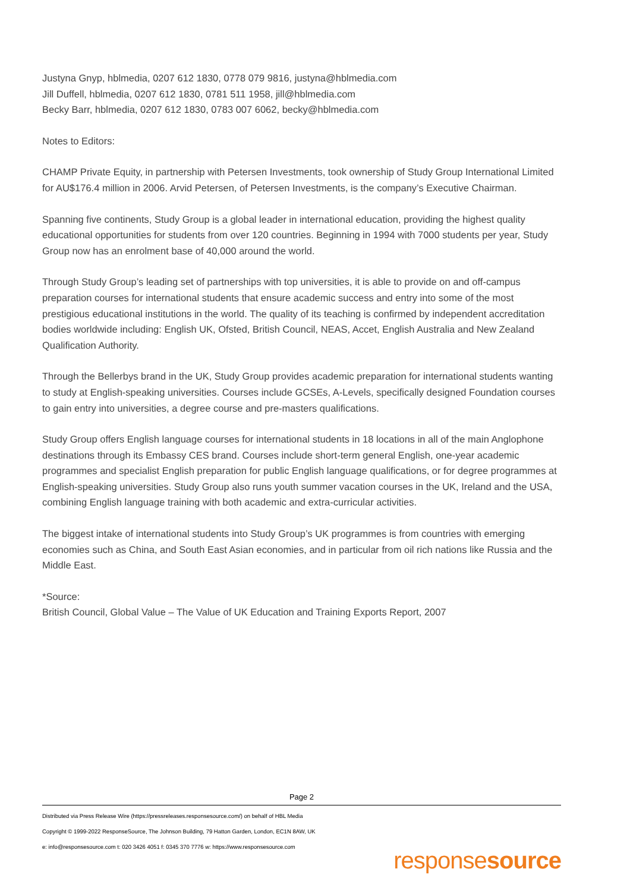Justyna Gnyp, hblmedia, 0207 612 1830, 0778 079 9816, justyna@hblmedia.com
Jill Duffell, hblmedia, 0207 612 1830, 0781 511 1958, jill@hblmedia.com
Becky Barr, hblmedia, 0207 612 1830, 0783 007 6062, becky@hblmedia.com
Notes to Editors:
CHAMP Private Equity, in partnership with Petersen Investments, took ownership of Study Group International Limited for AU$176.4 million in 2006. Arvid Petersen, of Petersen Investments, is the company’s Executive Chairman.
Spanning five continents, Study Group is a global leader in international education, providing the highest quality educational opportunities for students from over 120 countries. Beginning in 1994 with 7000 students per year, Study Group now has an enrolment base of 40,000 around the world.
Through Study Group’s leading set of partnerships with top universities, it is able to provide on and off-campus preparation courses for international students that ensure academic success and entry into some of the most prestigious educational institutions in the world. The quality of its teaching is confirmed by independent accreditation bodies worldwide including: English UK, Ofsted, British Council, NEAS, Accet, English Australia and New Zealand Qualification Authority.
Through the Bellerbys brand in the UK, Study Group provides academic preparation for international students wanting to study at English-speaking universities. Courses include GCSEs, A-Levels, specifically designed Foundation courses to gain entry into universities, a degree course and pre-masters qualifications.
Study Group offers English language courses for international students in 18 locations in all of the main Anglophone destinations through its Embassy CES brand. Courses include short-term general English, one-year academic programmes and specialist English preparation for public English language qualifications, or for degree programmes at English-speaking universities. Study Group also runs youth summer vacation courses in the UK, Ireland and the USA, combining English language training with both academic and extra-curricular activities.
The biggest intake of international students into Study Group’s UK programmes is from countries with emerging economies such as China, and South East Asian economies, and in particular from oil rich nations like Russia and the Middle East.
*Source:
British Council, Global Value – The Value of UK Education and Training Exports Report, 2007
Page 2
Distributed via Press Release Wire (https://pressreleases.responsesource.com/) on behalf of HBL Media
Copyright © 1999-2022 ResponseSource, The Johnson Building, 79 Hatton Garden, London, EC1N 8AW, UK
e: info@responsesource.com t: 020 3426 4051 f: 0345 370 7776 w: https://www.responsesource.com
responsesource